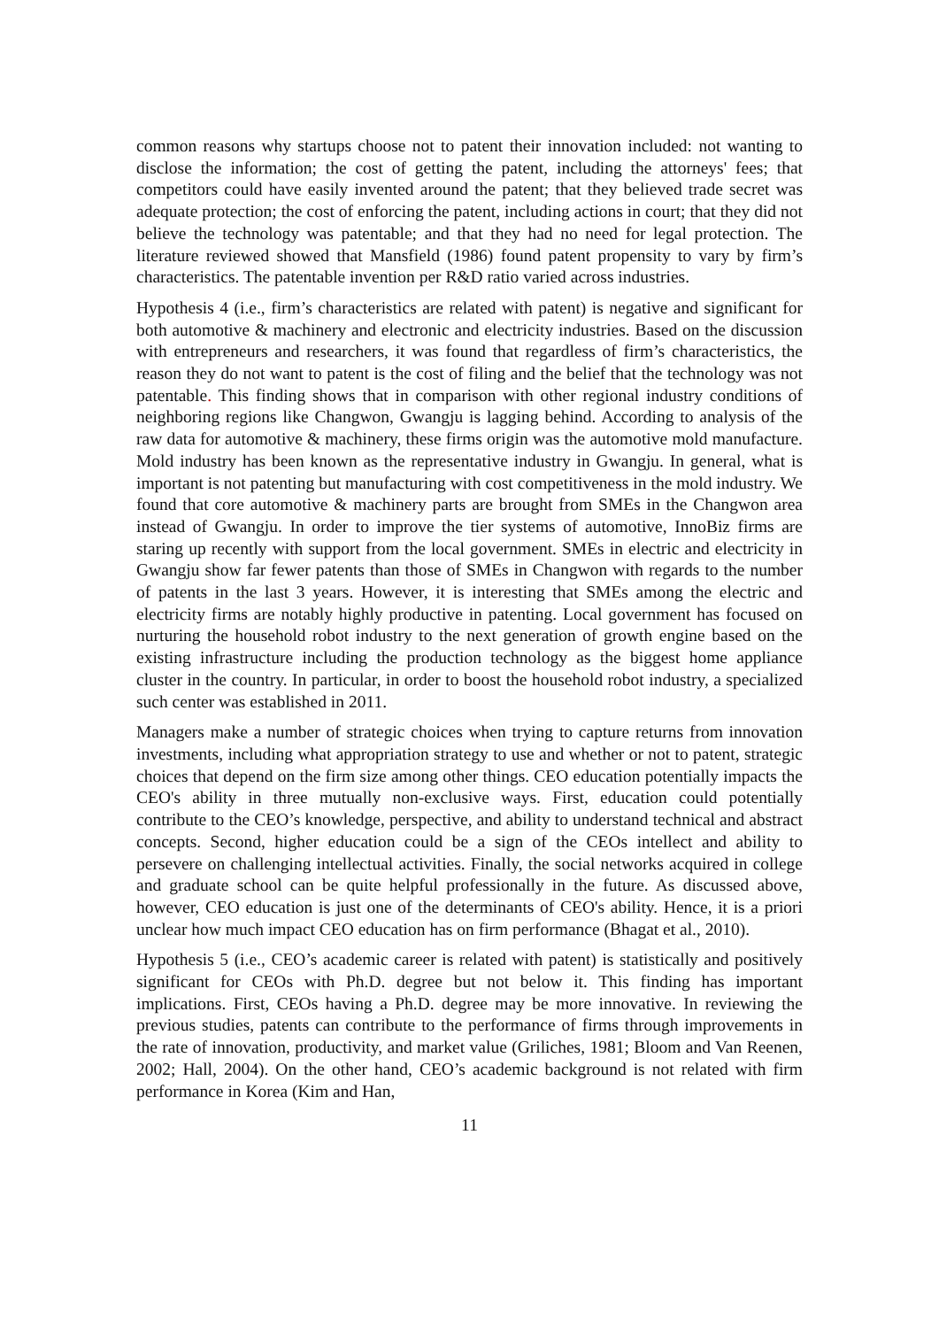common reasons why startups choose not to patent their innovation included: not wanting to disclose the information; the cost of getting the patent, including the attorneys' fees; that competitors could have easily invented around the patent; that they believed trade secret was adequate protection; the cost of enforcing the patent, including actions in court; that they did not believe the technology was patentable; and that they had no need for legal protection. The literature reviewed showed that Mansfield (1986) found patent propensity to vary by firm’s characteristics. The patentable invention per R&D ratio varied across industries.
Hypothesis 4 (i.e., firm’s characteristics are related with patent) is negative and significant for both automotive & machinery and electronic and electricity industries. Based on the discussion with entrepreneurs and researchers, it was found that regardless of firm’s characteristics, the reason they do not want to patent is the cost of filing and the belief that the technology was not patentable. This finding shows that in comparison with other regional industry conditions of neighboring regions like Changwon, Gwangju is lagging behind. According to analysis of the raw data for automotive & machinery, these firms origin was the automotive mold manufacture. Mold industry has been known as the representative industry in Gwangju. In general, what is important is not patenting but manufacturing with cost competitiveness in the mold industry. We found that core automotive & machinery parts are brought from SMEs in the Changwon area instead of Gwangju. In order to improve the tier systems of automotive, InnoBiz firms are staring up recently with support from the local government. SMEs in electric and electricity in Gwangju show far fewer patents than those of SMEs in Changwon with regards to the number of patents in the last 3 years. However, it is interesting that SMEs among the electric and electricity firms are notably highly productive in patenting. Local government has focused on nurturing the household robot industry to the next generation of growth engine based on the existing infrastructure including the production technology as the biggest home appliance cluster in the country. In particular, in order to boost the household robot industry, a specialized such center was established in 2011.
Managers make a number of strategic choices when trying to capture returns from innovation investments, including what appropriation strategy to use and whether or not to patent, strategic choices that depend on the firm size among other things. CEO education potentially impacts the CEO's ability in three mutually non-exclusive ways. First, education could potentially contribute to the CEO’s knowledge, perspective, and ability to understand technical and abstract concepts. Second, higher education could be a sign of the CEOs intellect and ability to persevere on challenging intellectual activities. Finally, the social networks acquired in college and graduate school can be quite helpful professionally in the future. As discussed above, however, CEO education is just one of the determinants of CEO's ability. Hence, it is a priori unclear how much impact CEO education has on firm performance (Bhagat et al., 2010).
Hypothesis 5 (i.e., CEO’s academic career is related with patent) is statistically and positively significant for CEOs with Ph.D. degree but not below it. This finding has important implications. First, CEOs having a Ph.D. degree may be more innovative. In reviewing the previous studies, patents can contribute to the performance of firms through improvements in the rate of innovation, productivity, and market value (Griliches, 1981; Bloom and Van Reenen, 2002; Hall, 2004). On the other hand, CEO’s academic background is not related with firm performance in Korea (Kim and Han,
11